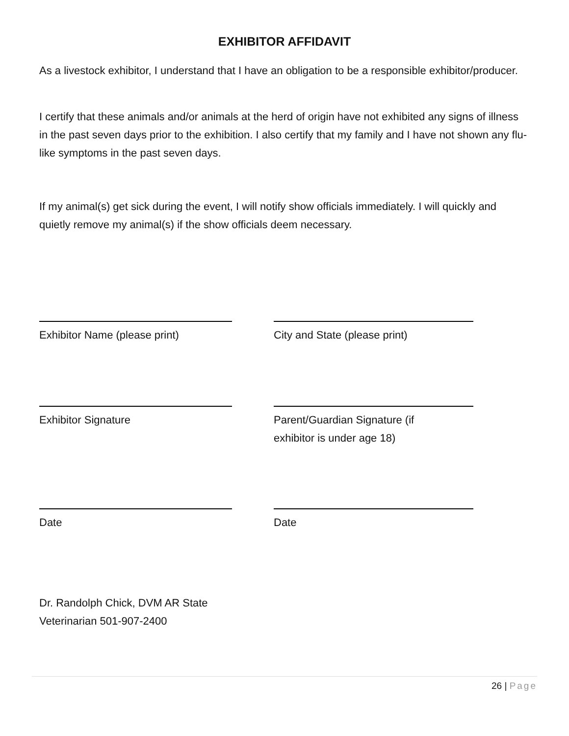EXHIBITOR AFFIDAVIT
As a livestock exhibitor, I understand that I have an obligation to be a responsible exhibitor/producer.
I certify that these animals and/or animals at the herd of origin have not exhibited any signs of illness in the past seven days prior to the exhibition. I also certify that my family and I have not shown any flu-like symptoms in the past seven days.
If my animal(s) get sick during the event, I will notify show officials immediately. I will quickly and quietly remove my animal(s) if the show officials deem necessary.
Exhibitor Name (please print) City and State (please print)
Exhibitor Signature Parent/Guardian Signature (if
exhibitor is under age 18)
Date Date
Dr. Randolph Chick, DVM AR State
Veterinarian 501-907-2400
26 | Page